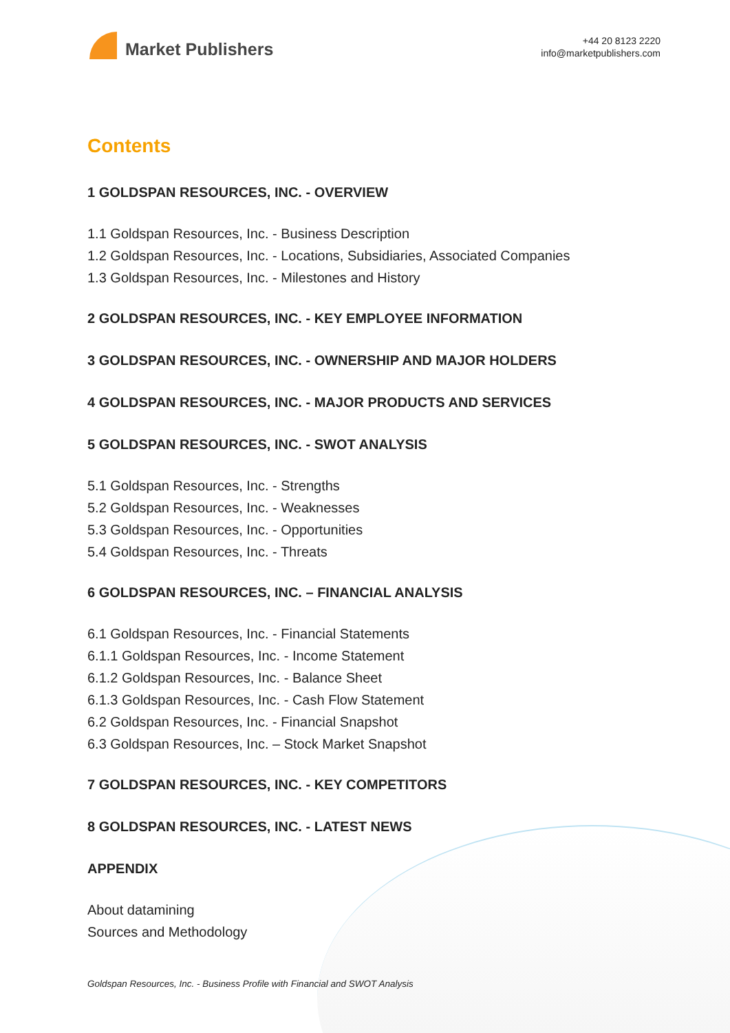Market Publishers
+44 20 8123 2220
info@marketpublishers.com
Contents
1 GOLDSPAN RESOURCES, INC. - OVERVIEW
1.1 Goldspan Resources, Inc. - Business Description
1.2 Goldspan Resources, Inc. - Locations, Subsidiaries, Associated Companies
1.3 Goldspan Resources, Inc. - Milestones and History
2 GOLDSPAN RESOURCES, INC. - KEY EMPLOYEE INFORMATION
3 GOLDSPAN RESOURCES, INC. - OWNERSHIP AND MAJOR HOLDERS
4 GOLDSPAN RESOURCES, INC. - MAJOR PRODUCTS AND SERVICES
5 GOLDSPAN RESOURCES, INC. - SWOT ANALYSIS
5.1 Goldspan Resources, Inc. - Strengths
5.2 Goldspan Resources, Inc. - Weaknesses
5.3 Goldspan Resources, Inc. - Opportunities
5.4 Goldspan Resources, Inc. - Threats
6 GOLDSPAN RESOURCES, INC. – FINANCIAL ANALYSIS
6.1 Goldspan Resources, Inc. - Financial Statements
6.1.1 Goldspan Resources, Inc. - Income Statement
6.1.2 Goldspan Resources, Inc. - Balance Sheet
6.1.3 Goldspan Resources, Inc. - Cash Flow Statement
6.2 Goldspan Resources, Inc. - Financial Snapshot
6.3 Goldspan Resources, Inc. – Stock Market Snapshot
7 GOLDSPAN RESOURCES, INC. - KEY COMPETITORS
8 GOLDSPAN RESOURCES, INC. - LATEST NEWS
APPENDIX
About datamining
Sources and Methodology
Goldspan Resources, Inc. - Business Profile with Financial and SWOT Analysis